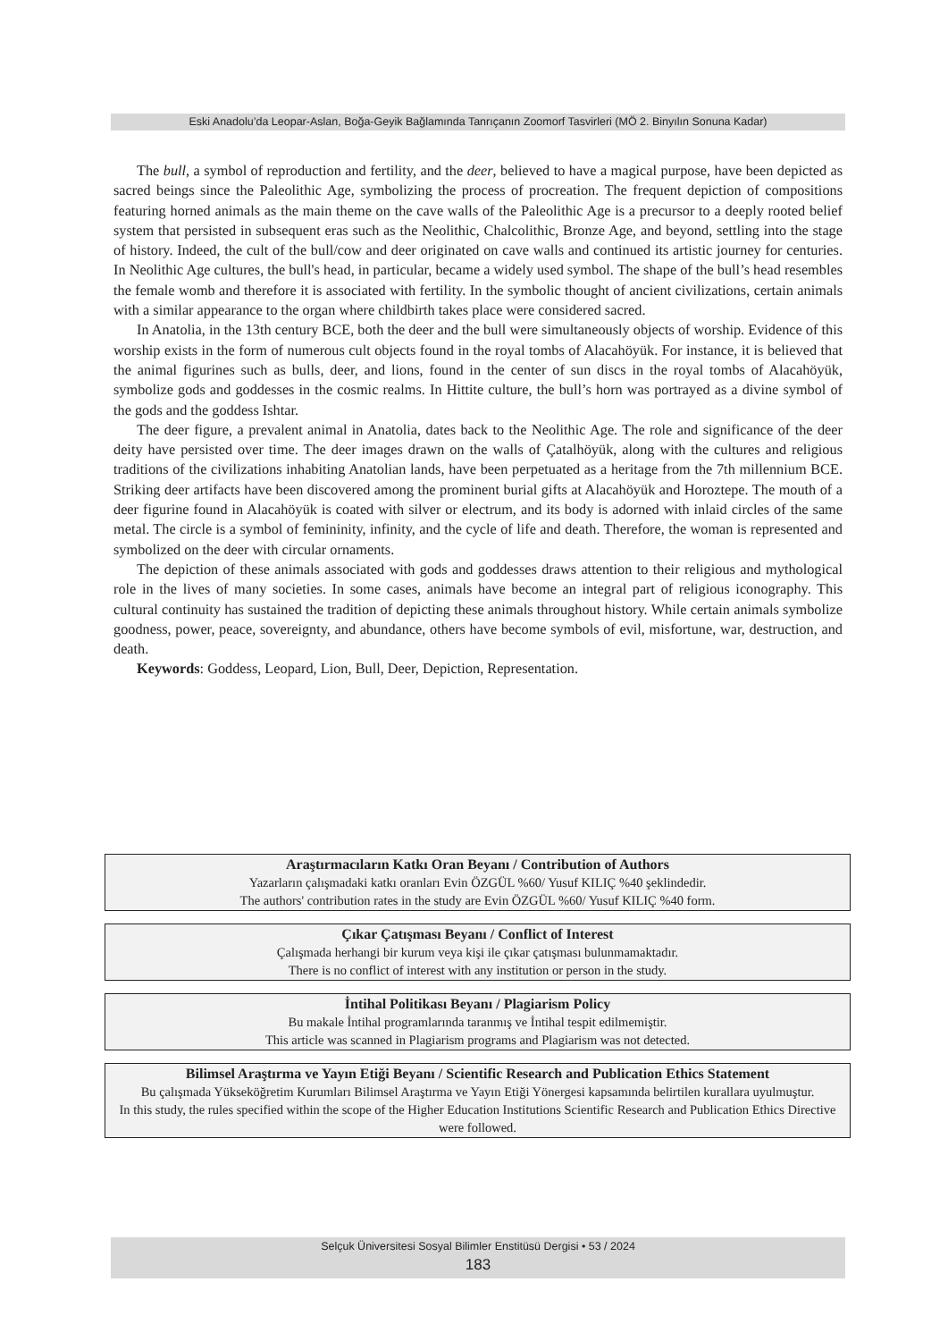Eski Anadolu’da Leopar-Aslan, Boğa-Geyik Bağlamında Tanrıçanın Zoomorf Tasvirleri (MÖ 2. Binyılın Sonuna Kadar)
The bull, a symbol of reproduction and fertility, and the deer, believed to have a magical purpose, have been depicted as sacred beings since the Paleolithic Age, symbolizing the process of procreation. The frequent depiction of compositions featuring horned animals as the main theme on the cave walls of the Paleolithic Age is a precursor to a deeply rooted belief system that persisted in subsequent eras such as the Neolithic, Chalcolithic, Bronze Age, and beyond, settling into the stage of history. Indeed, the cult of the bull/cow and deer originated on cave walls and continued its artistic journey for centuries. In Neolithic Age cultures, the bull's head, in particular, became a widely used symbol. The shape of the bull’s head resembles the female womb and therefore it is associated with fertility. In the symbolic thought of ancient civilizations, certain animals with a similar appearance to the organ where childbirth takes place were considered sacred.
In Anatolia, in the 13th century BCE, both the deer and the bull were simultaneously objects of worship. Evidence of this worship exists in the form of numerous cult objects found in the royal tombs of Alacahöyük. For instance, it is believed that the animal figurines such as bulls, deer, and lions, found in the center of sun discs in the royal tombs of Alacahöyük, symbolize gods and goddesses in the cosmic realms. In Hittite culture, the bull’s horn was portrayed as a divine symbol of the gods and the goddess Ishtar.
The deer figure, a prevalent animal in Anatolia, dates back to the Neolithic Age. The role and significance of the deer deity have persisted over time. The deer images drawn on the walls of Çatalhöyük, along with the cultures and religious traditions of the civilizations inhabiting Anatolian lands, have been perpetuated as a heritage from the 7th millennium BCE. Striking deer artifacts have been discovered among the prominent burial gifts at Alacahöyük and Horoztepe. The mouth of a deer figurine found in Alacahöyük is coated with silver or electrum, and its body is adorned with inlaid circles of the same metal. The circle is a symbol of femininity, infinity, and the cycle of life and death. Therefore, the woman is represented and symbolized on the deer with circular ornaments.
The depiction of these animals associated with gods and goddesses draws attention to their religious and mythological role in the lives of many societies. In some cases, animals have become an integral part of religious iconography. This cultural continuity has sustained the tradition of depicting these animals throughout history. While certain animals symbolize goodness, power, peace, sovereignty, and abundance, others have become symbols of evil, misfortune, war, destruction, and death.
Keywords: Goddess, Leopard, Lion, Bull, Deer, Depiction, Representation.
Araştırmacıların Katkı Oran Beyanı / Contribution of Authors
Yazarların çalışmadaki katkı oranları Evin ÖZGÜL %60/ Yusuf KILIÇ %40 şeklindedir.
The authors' contribution rates in the study are Evin ÖZGÜL %60/ Yusuf KILIÇ %40 form.
Çıkar Çatışması Beyanı / Conflict of Interest
Çalışmada herhangi bir kurum veya kişi ile çıkar çatışması bulunmamaktadır.
There is no conflict of interest with any institution or person in the study.
İntihal Politikası Beyanı / Plagiarism Policy
Bu makale İntihal programlarında taranmış ve İntihal tespit edilmemiştir.
This article was scanned in Plagiarism programs and Plagiarism was not detected.
Bilimsel Araştırma ve Yayın Etiği Beyanı / Scientific Research and Publication Ethics Statement
Bu çalışmada Yükseköğretim Kurumları Bilimsel Araştırma ve Yayın Etiği Yönergesi kapsamında belirtilen kurallara uyulmuştur.
In this study, the rules specified within the scope of the Higher Education Institutions Scientific Research and Publication Ethics Directive were followed.
Selçuk Üniversitesi Sosyal Bilimler Enstitüsü Dergisi • 53 / 2024
183